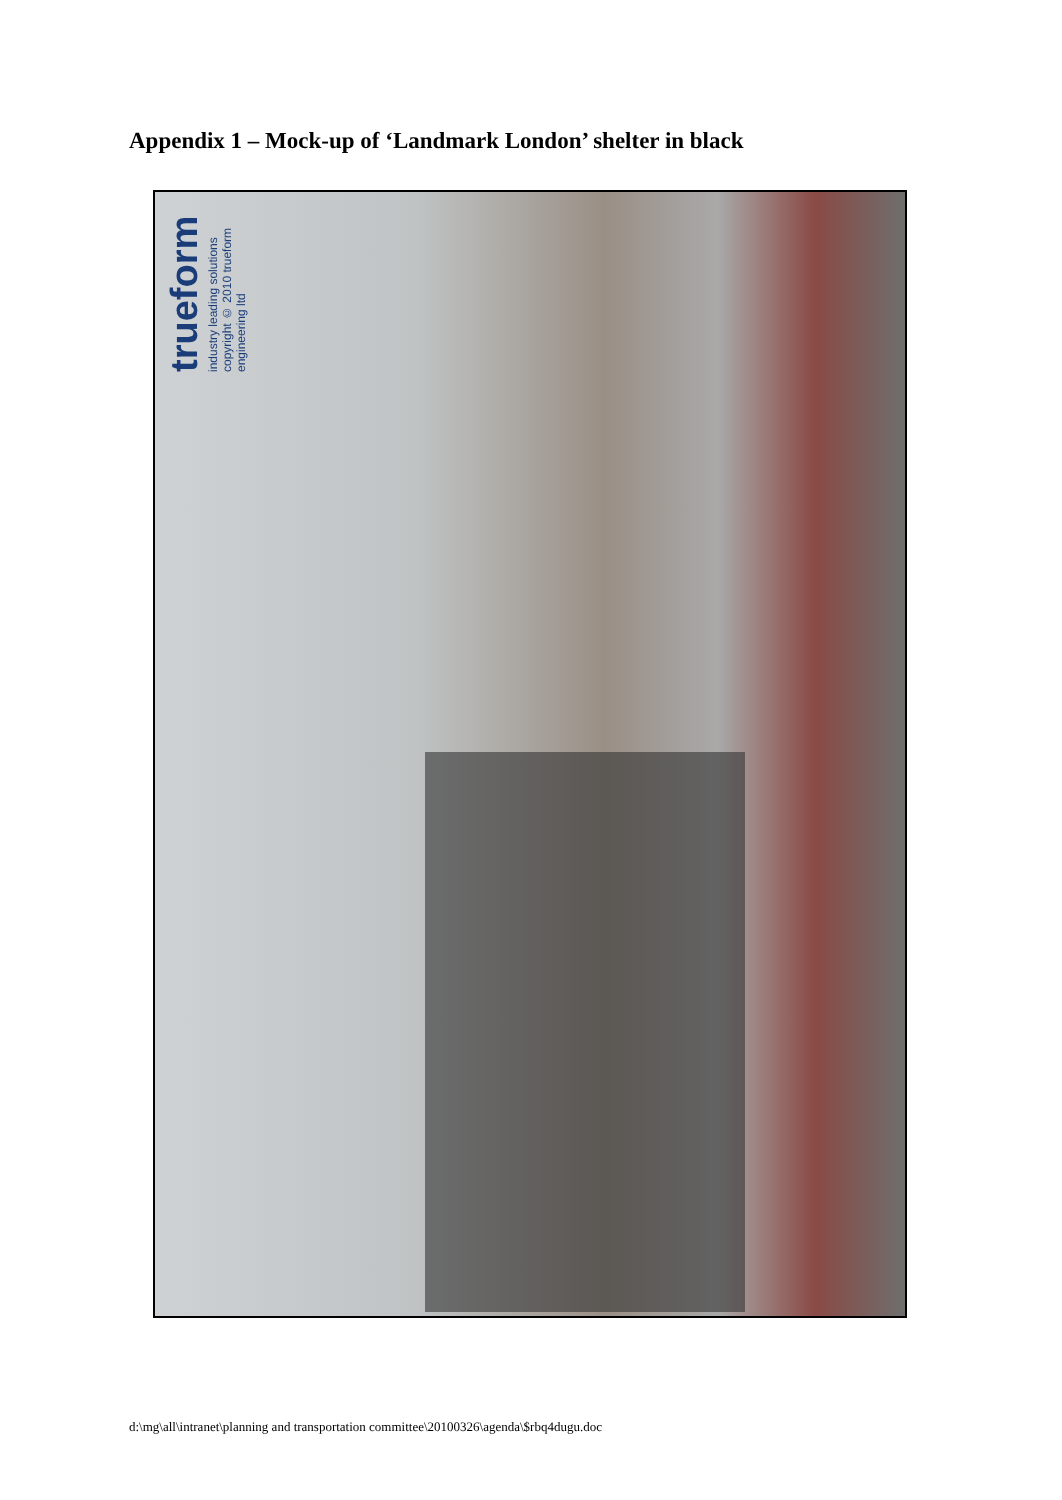Appendix 1 – Mock-up of ‘Landmark London’ shelter in black
trueform industry leading solutions
copyright © 2010 trueform engineering ltd
d:\mg\all\intranet\planning and transportation committee\20100326\agenda\$rbq4dugu.doc